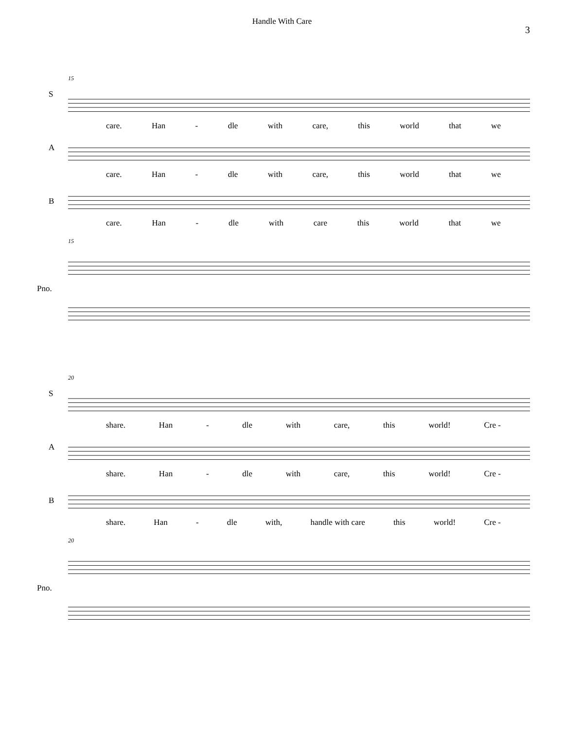Handle With Care
3
15
S
care. Han - dle with care, this world that we
A
care. Han - dle with care, this world that we
B
care. Han - dle with care this world that we
15
Pno.
20
S
share. Han - dle with care, this world! Cre -
A
share. Han - dle with care, this world! Cre -
B
share. Han - dle with, handle with care this world! Cre -
20
Pno.